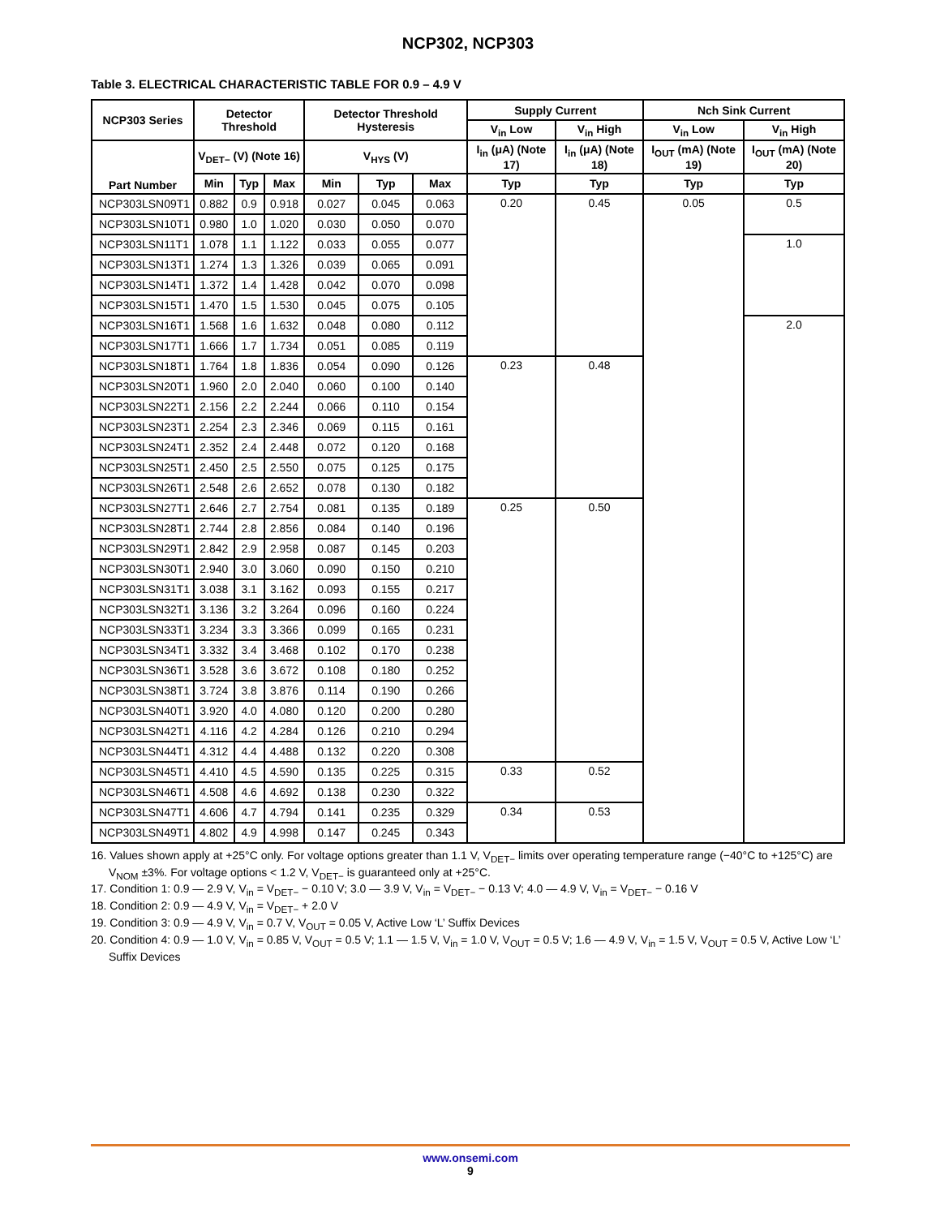NCP302, NCP303
Table 3. ELECTRICAL CHARACTERISTIC TABLE FOR 0.9 – 4.9 V
| NCP303 Series | Detector Threshold | | | Detector Threshold Hysteresis | | | Supply Current | | Nch Sink Current | |
| --- | --- | --- | --- | --- | --- | --- | --- | --- | --- | --- |
| | | | | | | | V<sub>in</sub> Low | V<sub>in</sub> High | V<sub>in</sub> Low | V<sub>in</sub> High |
| Part Number | V<sub>DET−</sub> (V) (Note 16) | | | V<sub>HYS</sub> (V) | | | I<sub>in</sub> (μA) (Note 17) | I<sub>in</sub> (μA) (Note 18) | I<sub>OUT</sub> (mA) (Note 19) | I<sub>OUT</sub> (mA) (Note 20) |
| | Min | Typ | Max | Min | Typ | Max | Typ | Typ | Typ | Typ |
| NCP303LSN09T1 | 0.882 | 0.9 | 0.918 | 0.027 | 0.045 | 0.063 | 0.20 | 0.45 | 0.05 | 0.5 |
| NCP303LSN10T1 | 0.980 | 1.0 | 1.020 | 0.030 | 0.050 | 0.070 | | | | |
| NCP303LSN11T1 | 1.078 | 1.1 | 1.122 | 0.033 | 0.055 | 0.077 | | | | 1.0 |
| NCP303LSN13T1 | 1.274 | 1.3 | 1.326 | 0.039 | 0.065 | 0.091 | | | | |
| NCP303LSN14T1 | 1.372 | 1.4 | 1.428 | 0.042 | 0.070 | 0.098 | | | | |
| NCP303LSN15T1 | 1.470 | 1.5 | 1.530 | 0.045 | 0.075 | 0.105 | | | | |
| NCP303LSN16T1 | 1.568 | 1.6 | 1.632 | 0.048 | 0.080 | 0.112 | | | | 2.0 |
| NCP303LSN17T1 | 1.666 | 1.7 | 1.734 | 0.051 | 0.085 | 0.119 | | | | |
| NCP303LSN18T1 | 1.764 | 1.8 | 1.836 | 0.054 | 0.090 | 0.126 | 0.23 | 0.48 | | |
| NCP303LSN20T1 | 1.960 | 2.0 | 2.040 | 0.060 | 0.100 | 0.140 | | | | |
| NCP303LSN22T1 | 2.156 | 2.2 | 2.244 | 0.066 | 0.110 | 0.154 | | | | |
| NCP303LSN23T1 | 2.254 | 2.3 | 2.346 | 0.069 | 0.115 | 0.161 | | | | |
| NCP303LSN24T1 | 2.352 | 2.4 | 2.448 | 0.072 | 0.120 | 0.168 | | | | |
| NCP303LSN25T1 | 2.450 | 2.5 | 2.550 | 0.075 | 0.125 | 0.175 | | | | |
| NCP303LSN26T1 | 2.548 | 2.6 | 2.652 | 0.078 | 0.130 | 0.182 | | | | |
| NCP303LSN27T1 | 2.646 | 2.7 | 2.754 | 0.081 | 0.135 | 0.189 | 0.25 | 0.50 | | |
| NCP303LSN28T1 | 2.744 | 2.8 | 2.856 | 0.084 | 0.140 | 0.196 | | | | |
| NCP303LSN29T1 | 2.842 | 2.9 | 2.958 | 0.087 | 0.145 | 0.203 | | | | |
| NCP303LSN30T1 | 2.940 | 3.0 | 3.060 | 0.090 | 0.150 | 0.210 | | | | |
| NCP303LSN31T1 | 3.038 | 3.1 | 3.162 | 0.093 | 0.155 | 0.217 | | | | |
| NCP303LSN32T1 | 3.136 | 3.2 | 3.264 | 0.096 | 0.160 | 0.224 | | | | |
| NCP303LSN33T1 | 3.234 | 3.3 | 3.366 | 0.099 | 0.165 | 0.231 | | | | |
| NCP303LSN34T1 | 3.332 | 3.4 | 3.468 | 0.102 | 0.170 | 0.238 | | | | |
| NCP303LSN36T1 | 3.528 | 3.6 | 3.672 | 0.108 | 0.180 | 0.252 | | | | |
| NCP303LSN38T1 | 3.724 | 3.8 | 3.876 | 0.114 | 0.190 | 0.266 | | | | |
| NCP303LSN40T1 | 3.920 | 4.0 | 4.080 | 0.120 | 0.200 | 0.280 | | | | |
| NCP303LSN42T1 | 4.116 | 4.2 | 4.284 | 0.126 | 0.210 | 0.294 | | | | |
| NCP303LSN44T1 | 4.312 | 4.4 | 4.488 | 0.132 | 0.220 | 0.308 | | | | |
| NCP303LSN45T1 | 4.410 | 4.5 | 4.590 | 0.135 | 0.225 | 0.315 | 0.33 | 0.52 | | |
| NCP303LSN46T1 | 4.508 | 4.6 | 4.692 | 0.138 | 0.230 | 0.322 | | | | |
| NCP303LSN47T1 | 4.606 | 4.7 | 4.794 | 0.141 | 0.235 | 0.329 | 0.34 | 0.53 | | |
| NCP303LSN49T1 | 4.802 | 4.9 | 4.998 | 0.147 | 0.245 | 0.343 | | | | |
16. Values shown apply at +25°C only. For voltage options greater than 1.1 V, V<sub>DET−</sub> limits over operating temperature range (−40°C to +125°C) are V<sub>NOM</sub> ±3%. For voltage options < 1.2 V, V<sub>DET−</sub> is guaranteed only at +25°C.
17. Condition 1: 0.9 — 2.9 V, V<sub>in</sub> = V<sub>DET−</sub> − 0.10 V; 3.0 — 3.9 V, V<sub>in</sub> = V<sub>DET−</sub> − 0.13 V; 4.0 — 4.9 V, V<sub>in</sub> = V<sub>DET−</sub> − 0.16 V
18. Condition 2: 0.9 — 4.9 V, V<sub>in</sub> = V<sub>DET−</sub> + 2.0 V
19. Condition 3: 0.9 — 4.9 V, V<sub>in</sub> = 0.7 V, V<sub>OUT</sub> = 0.05 V, Active Low ‘L’ Suffix Devices
20. Condition 4: 0.9 — 1.0 V, V<sub>in</sub> = 0.85 V, V<sub>OUT</sub> = 0.5 V; 1.1 — 1.5 V, V<sub>in</sub> = 1.0 V, V<sub>OUT</sub> = 0.5 V; 1.6 — 4.9 V, V<sub>in</sub> = 1.5 V, V<sub>OUT</sub> = 0.5 V, Active Low ‘L’ Suffix Devices
www.onsemi.com
9